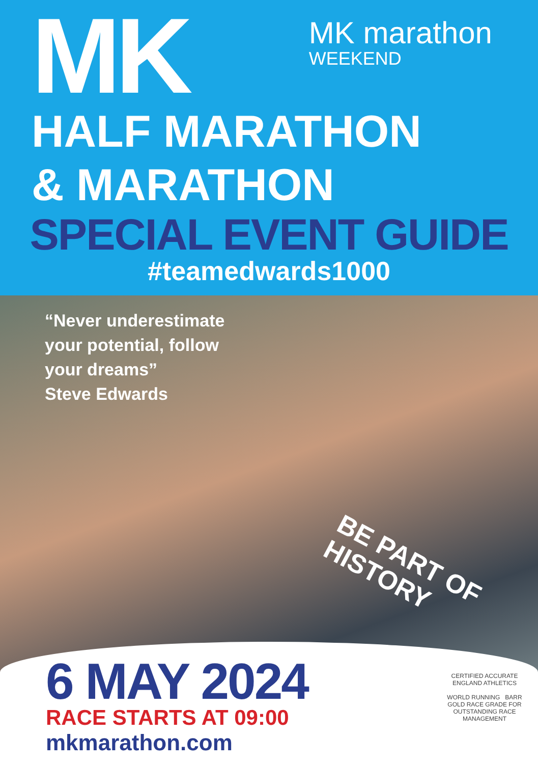MK
MK marathon
WEEKEND
HALF MARATHON
& MARATHON
SPECIAL EVENT GUIDE
#teamedwards1000
“Never underestimate your potential, follow your dreams”
Steve Edwards
BE PART OF
HISTORY
6 MAY 2024
RACE STARTS AT 09:00
mkmarathon.com
CERTIFIED ACCURATE ENGLAND ATHLETICS
WORLD RUNNING BARR GOLD RACE GRADE FOR OUTSTANDING RACE MANAGEMENT